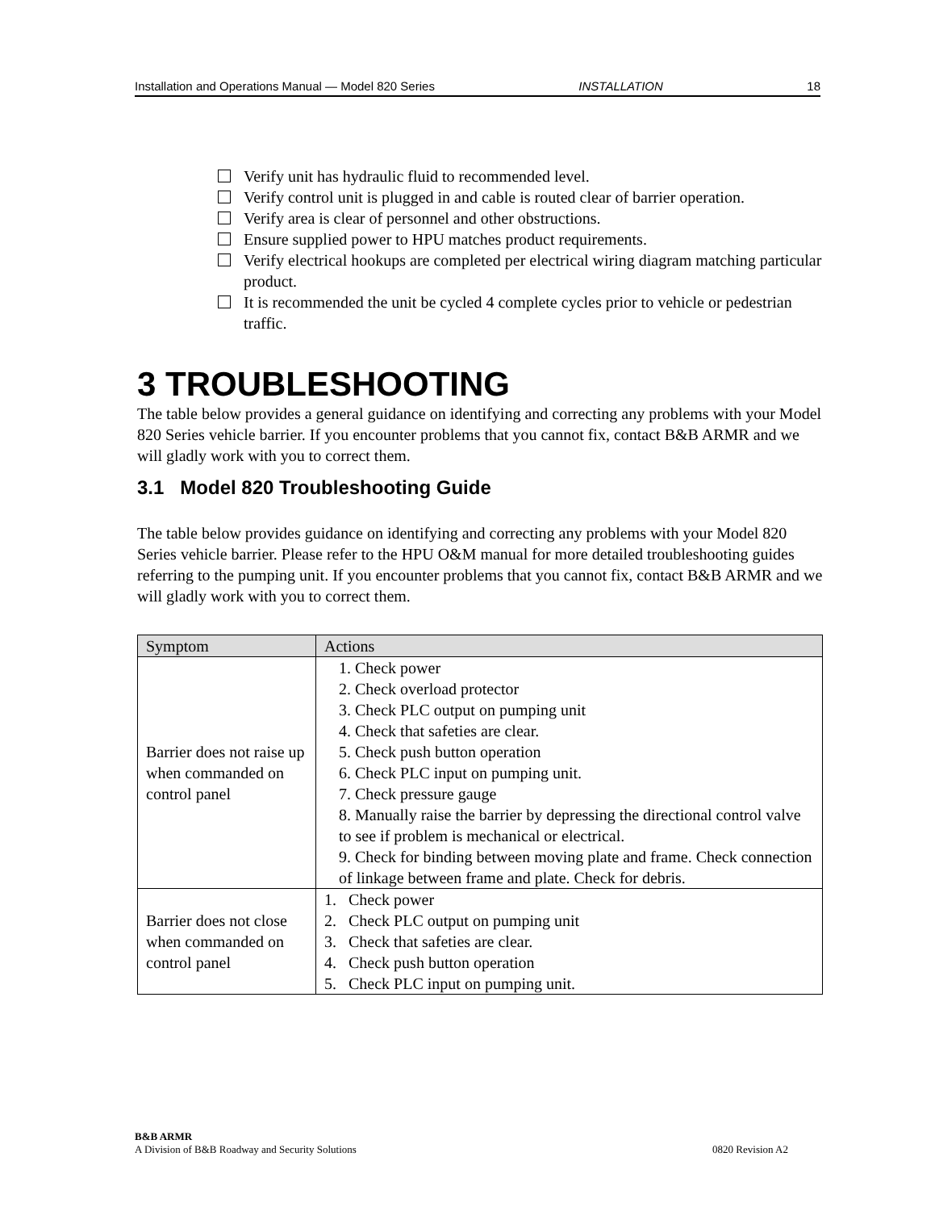Installation and Operations Manual — Model 820 Series INSTALLATION 18
Verify unit has hydraulic fluid to recommended level.
Verify control unit is plugged in and cable is routed clear of barrier operation.
Verify area is clear of personnel and other obstructions.
Ensure supplied power to HPU matches product requirements.
Verify electrical hookups are completed per electrical wiring diagram matching particular product.
It is recommended the unit be cycled 4 complete cycles prior to vehicle or pedestrian traffic.
3 TROUBLESHOOTING
The table below provides a general guidance on identifying and correcting any problems with your Model 820 Series vehicle barrier. If you encounter problems that you cannot fix, contact B&B ARMR and we will gladly work with you to correct them.
3.1 Model 820 Troubleshooting Guide
The table below provides guidance on identifying and correcting any problems with your Model 820 Series vehicle barrier. Please refer to the HPU O&M manual for more detailed troubleshooting guides referring to the pumping unit. If you encounter problems that you cannot fix, contact B&B ARMR and we will gladly work with you to correct them.
| Symptom | Actions |
| --- | --- |
| Barrier does not raise up when commanded on control panel | 1. Check power 2. Check overload protector 3. Check PLC output on pumping unit 4. Check that safeties are clear. 5. Check push button operation 6. Check PLC input on pumping unit. 7. Check pressure gauge 8. Manually raise the barrier by depressing the directional control valve to see if problem is mechanical or electrical. 9. Check for binding between moving plate and frame. Check connection of linkage between frame and plate. Check for debris. |
| Barrier does not close when commanded on control panel | 1. Check power 2. Check PLC output on pumping unit 3. Check that safeties are clear. 4. Check push button operation 5. Check PLC input on pumping unit. |
B&B ARMR
A Division of B&B Roadway and Security Solutions 0820 Revision A2